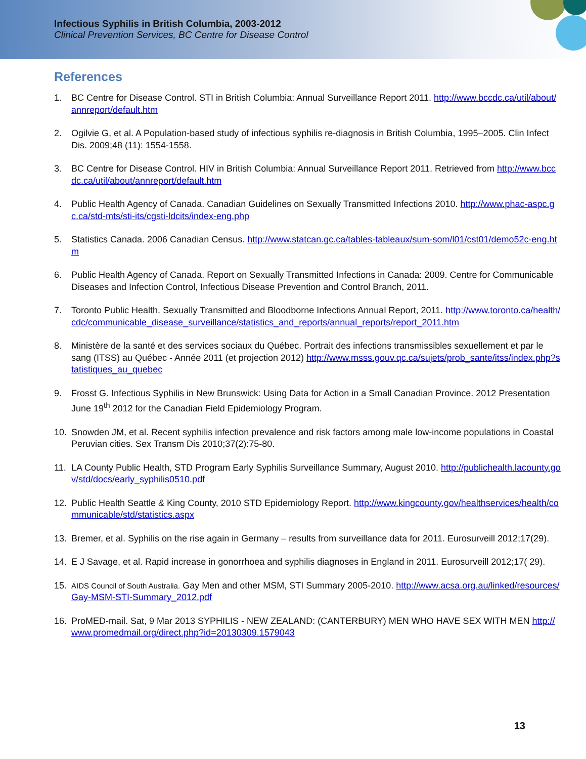Infectious Syphilis in British Columbia, 2003-2012
Clinical Prevention Services, BC Centre for Disease Control
References
1. BC Centre for Disease Control. STI in British Columbia: Annual Surveillance Report 2011. http://www.bccdc.ca/util/about/annreport/default.htm
2. Ogilvie G, et al. A Population-based study of infectious syphilis re-diagnosis in British Columbia, 1995–2005. Clin Infect Dis. 2009;48 (11): 1554-1558.
3. BC Centre for Disease Control. HIV in British Columbia: Annual Surveillance Report 2011. Retrieved from http://www.bccdc.ca/util/about/annreport/default.htm
4. Public Health Agency of Canada. Canadian Guidelines on Sexually Transmitted Infections 2010. http://www.phac-aspc.gc.ca/std-mts/sti-its/cgsti-ldcits/index-eng.php
5. Statistics Canada. 2006 Canadian Census. http://www.statcan.gc.ca/tables-tableaux/sum-som/l01/cst01/demo52c-eng.htm
6. Public Health Agency of Canada. Report on Sexually Transmitted Infections in Canada: 2009. Centre for Communicable Diseases and Infection Control, Infectious Disease Prevention and Control Branch, 2011.
7. Toronto Public Health. Sexually Transmitted and Bloodborne Infections Annual Report, 2011. http://www.toronto.ca/health/cdc/communicable_disease_surveillance/statistics_and_reports/annual_reports/report_2011.htm
8. Ministère de la santé et des services sociaux du Québec. Portrait des infections transmissibles sexuellement et par le sang (ITSS) au Québec - Année 2011 (et projection 2012) http://www.msss.gouv.qc.ca/sujets/prob_sante/itss/index.php?statistiques_au_quebec
9. Frosst G. Infectious Syphilis in New Brunswick: Using Data for Action in a Small Canadian Province. 2012 Presentation June 19<sup>th</sup> 2012 for the Canadian Field Epidemiology Program.
10. Snowden JM, et al. Recent syphilis infection prevalence and risk factors among male low-income populations in Coastal Peruvian cities. Sex Transm Dis 2010;37(2):75-80.
11. LA County Public Health, STD Program Early Syphilis Surveillance Summary, August 2010. http://publichealth.lacounty.gov/std/docs/early_syphilis0510.pdf
12. Public Health Seattle & King County, 2010 STD Epidemiology Report. http://www.kingcounty.gov/healthservices/health/communicable/std/statistics.aspx
13. Bremer, et al. Syphilis on the rise again in Germany – results from surveillance data for 2011. Eurosurveill 2012;17(29).
14. E J Savage, et al. Rapid increase in gonorrhoea and syphilis diagnoses in England in 2011. Eurosurveill 2012;17( 29).
15. AIDS Council of South Australia. Gay Men and other MSM, STI Summary 2005-2010. http://www.acsa.org.au/linked/resources/Gay-MSM-STI-Summary_2012.pdf
16. ProMED-mail. Sat, 9 Mar 2013 SYPHILIS - NEW ZEALAND: (CANTERBURY) MEN WHO HAVE SEX WITH MEN http://www.promedmail.org/direct.php?id=20130309.1579043
13